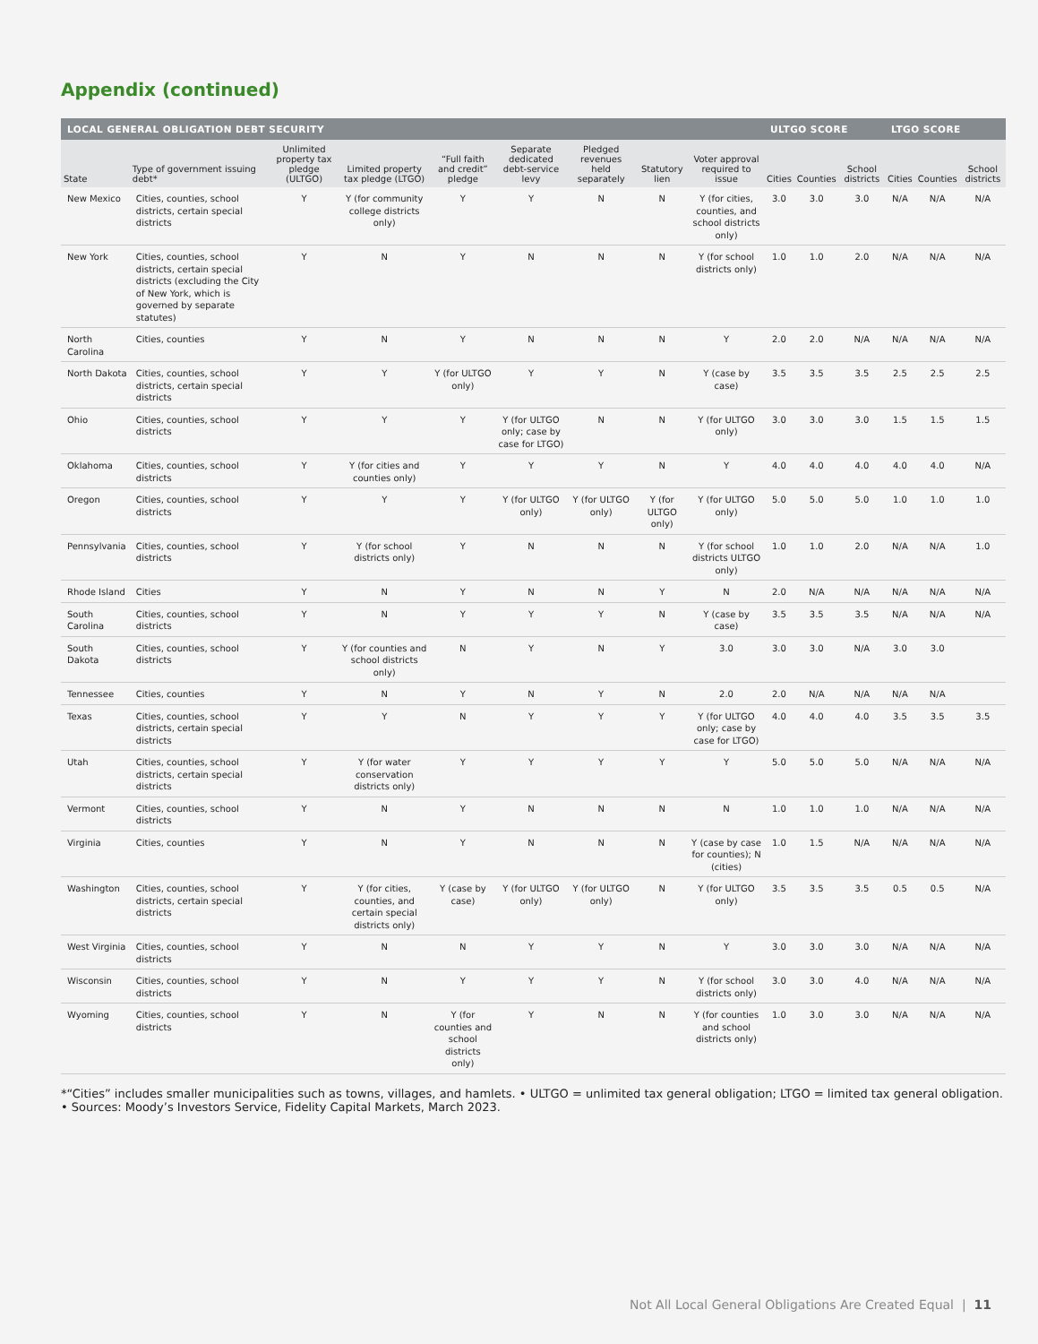Appendix (continued)
| LOCAL GENERAL OBLIGATION DEBT SECURITY | | | | | | | | | ULTGO SCORE | | | LTGO SCORE | | |
| --- | --- | --- | --- | --- | --- | --- | --- | --- | --- | --- | --- | --- | --- | --- |
| State | Type of government issuing debt* | Unlimited property tax pledge (ULTGO) | Limited property tax pledge (LTGO) | “Full faith and credit” pledge | Separate dedicated debt-service levy | Pledged revenues held separately | Statutory lien | Voter approval required to issue | Cities | Counties | School districts | Cities | Counties | School districts |
| New Mexico | Cities, counties, school districts, certain special districts | Y | Y (for community college districts only) | Y | Y | N | N | Y (for cities, counties, and school districts only) | 3.0 | 3.0 | 3.0 | N/A | N/A | N/A |
| New York | Cities, counties, school districts, certain special districts (excluding the City of New York, which is governed by separate statutes) | Y | N | Y | N | N | N | Y (for school districts only) | 1.0 | 1.0 | 2.0 | N/A | N/A | N/A |
| North Carolina | Cities, counties | Y | N | Y | N | N | N | Y | 2.0 | 2.0 | N/A | N/A | N/A | N/A |
| North Dakota | Cities, counties, school districts, certain special districts | Y | Y | Y (for ULTGO only) | Y | Y | N | Y (case by case) | 3.5 | 3.5 | 3.5 | 2.5 | 2.5 | 2.5 |
| Ohio | Cities, counties, school districts | Y | Y | Y | Y (for ULTGO only; case by case for LTGO) | N | N | Y (for ULTGO only) | 3.0 | 3.0 | 3.0 | 1.5 | 1.5 | 1.5 |
| Oklahoma | Cities, counties, school districts | Y | Y (for cities and counties only) | Y | Y | Y | N | Y | 4.0 | 4.0 | 4.0 | 4.0 | 4.0 | N/A |
| Oregon | Cities, counties, school districts | Y | Y | Y | Y (for ULTGO only) | Y (for ULTGO only) | Y (for ULTGO only) | Y (for ULTGO only) | 5.0 | 5.0 | 5.0 | 1.0 | 1.0 | 1.0 |
| Pennsylvania | Cities, counties, school districts | Y | Y (for school districts only) | Y | N | N | N | Y (for school districts ULTGO only) | 1.0 | 1.0 | 2.0 | N/A | N/A | 1.0 |
| Rhode Island | Cities | Y | N | Y | N | N | Y | N | 2.0 | N/A | N/A | N/A | N/A | N/A |
| South Carolina | Cities, counties, school districts | Y | N | Y | Y | Y | N | Y (case by case) | 3.5 | 3.5 | 3.5 | N/A | N/A | N/A |
| South Dakota | Cities, counties, school districts | Y | Y (for counties and school districts only) | N | Y | N | Y | 3.0 | 3.0 | 3.0 | N/A | 3.0 | 3.0 | |
| Tennessee | Cities, counties | Y | N | Y | N | Y | N | 2.0 | 2.0 | N/A | N/A | N/A | N/A | |
| Texas | Cities, counties, school districts, certain special districts | Y | Y | N | Y | Y | Y | Y (for ULTGO only; case by case for LTGO) | 4.0 | 4.0 | 4.0 | 3.5 | 3.5 | 3.5 |
| Utah | Cities, counties, school districts, certain special districts | Y | Y (for water conservation districts only) | Y | Y | Y | Y | Y | 5.0 | 5.0 | 5.0 | N/A | N/A | N/A |
| Vermont | Cities, counties, school districts | Y | N | Y | N | N | N | N | 1.0 | 1.0 | 1.0 | N/A | N/A | N/A |
| Virginia | Cities, counties | Y | N | Y | N | N | N | Y (case by case for counties); N (cities) | 1.0 | 1.5 | N/A | N/A | N/A | N/A |
| Washington | Cities, counties, school districts, certain special districts | Y | Y (for cities, counties, and certain special districts only) | Y (case by case) | Y (for ULTGO only) | Y (for ULTGO only) | N | Y (for ULTGO only) | 3.5 | 3.5 | 3.5 | 0.5 | 0.5 | N/A |
| West Virginia | Cities, counties, school districts | Y | N | N | Y | Y | N | Y | 3.0 | 3.0 | 3.0 | N/A | N/A | N/A |
| Wisconsin | Cities, counties, school districts | Y | N | Y | Y | Y | N | Y (for school districts only) | 3.0 | 3.0 | 4.0 | N/A | N/A | N/A |
| Wyoming | Cities, counties, school districts | Y | N | Y (for counties and school districts only) | Y | N | N | Y (for counties and school districts only) | 1.0 | 3.0 | 3.0 | N/A | N/A | N/A |
*“Cities” includes smaller municipalities such as towns, villages, and hamlets. • ULTGO = unlimited tax general obligation; LTGO = limited tax general obligation. • Sources: Moody’s Investors Service, Fidelity Capital Markets, March 2023.
Not All Local General Obligations Are Created Equal | 11